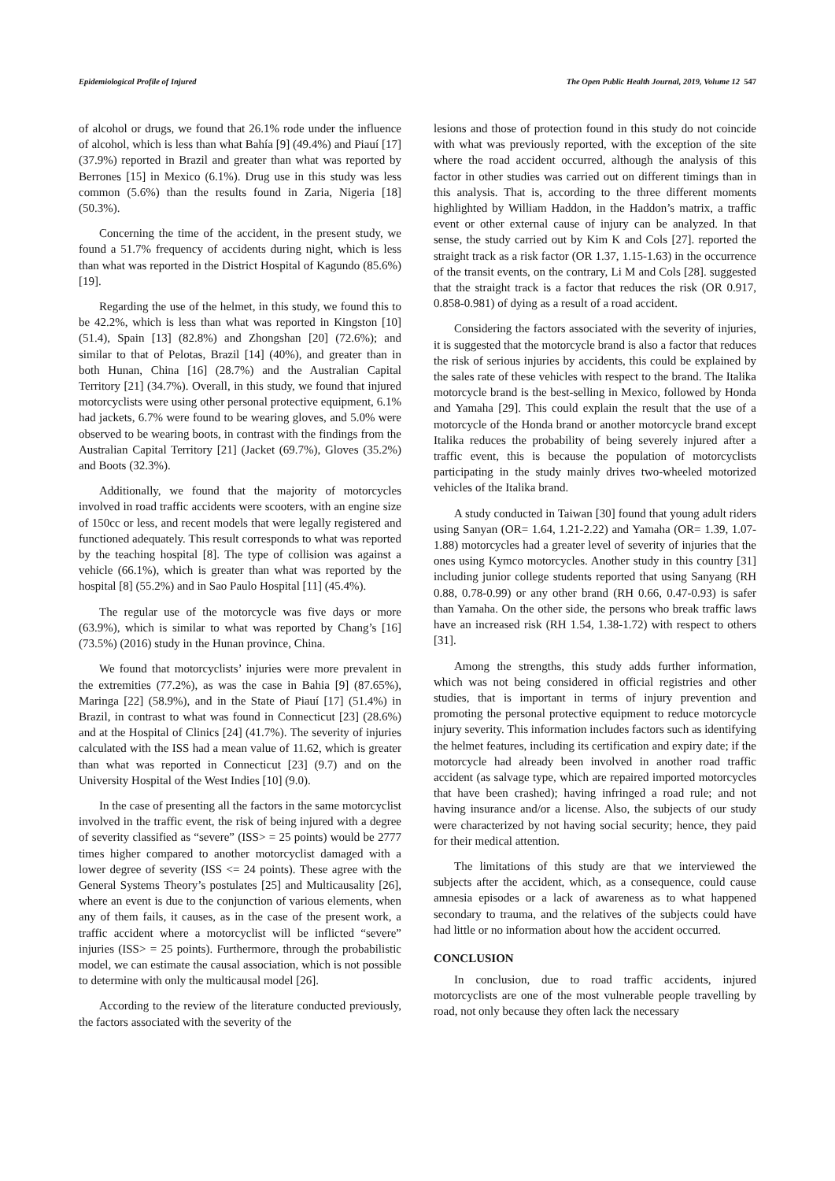Epidemiological Profile of Injured The Open Public Health Journal, 2019, Volume 12 547
of alcohol or drugs, we found that 26.1% rode under the influence of alcohol, which is less than what Bahía [9] (49.4%) and Piauí [17] (37.9%) reported in Brazil and greater than what was reported by Berrones [15] in Mexico (6.1%). Drug use in this study was less common (5.6%) than the results found in Zaria, Nigeria [18] (50.3%).
Concerning the time of the accident, in the present study, we found a 51.7% frequency of accidents during night, which is less than what was reported in the District Hospital of Kagundo (85.6%) [19].
Regarding the use of the helmet, in this study, we found this to be 42.2%, which is less than what was reported in Kingston [10] (51.4), Spain [13] (82.8%) and Zhongshan [20] (72.6%); and similar to that of Pelotas, Brazil [14] (40%), and greater than in both Hunan, China [16] (28.7%) and the Australian Capital Territory [21] (34.7%). Overall, in this study, we found that injured motorcyclists were using other personal protective equipment, 6.1% had jackets, 6.7% were found to be wearing gloves, and 5.0% were observed to be wearing boots, in contrast with the findings from the Australian Capital Territory [21] (Jacket (69.7%), Gloves (35.2%) and Boots (32.3%).
Additionally, we found that the majority of motorcycles involved in road traffic accidents were scooters, with an engine size of 150cc or less, and recent models that were legally registered and functioned adequately. This result corresponds to what was reported by the teaching hospital [8]. The type of collision was against a vehicle (66.1%), which is greater than what was reported by the hospital [8] (55.2%) and in Sao Paulo Hospital [11] (45.4%).
The regular use of the motorcycle was five days or more (63.9%), which is similar to what was reported by Chang’s [16] (73.5%) (2016) study in the Hunan province, China.
We found that motorcyclists’ injuries were more prevalent in the extremities (77.2%), as was the case in Bahia [9] (87.65%), Maringa [22] (58.9%), and in the State of Piauí [17] (51.4%) in Brazil, in contrast to what was found in Connecticut [23] (28.6%) and at the Hospital of Clinics [24] (41.7%). The severity of injuries calculated with the ISS had a mean value of 11.62, which is greater than what was reported in Connecticut [23] (9.7) and on the University Hospital of the West Indies [10] (9.0).
In the case of presenting all the factors in the same motorcyclist involved in the traffic event, the risk of being injured with a degree of severity classified as “severe” (ISS> = 25 points) would be 2777 times higher compared to another motorcyclist damaged with a lower degree of severity (ISS <= 24 points). These agree with the General Systems Theory’s postulates [25] and Multicausality [26], where an event is due to the conjunction of various elements, when any of them fails, it causes, as in the case of the present work, a traffic accident where a motorcyclist will be inflicted “severe” injuries (ISS> = 25 points). Furthermore, through the probabilistic model, we can estimate the causal association, which is not possible to determine with only the multicausal model [26].
According to the review of the literature conducted previously, the factors associated with the severity of the
lesions and those of protection found in this study do not coincide with what was previously reported, with the exception of the site where the road accident occurred, although the analysis of this factor in other studies was carried out on different timings than in this analysis. That is, according to the three different moments highlighted by William Haddon, in the Haddon’s matrix, a traffic event or other external cause of injury can be analyzed. In that sense, the study carried out by Kim K and Cols [27]. reported the straight track as a risk factor (OR 1.37, 1.15-1.63) in the occurrence of the transit events, on the contrary, Li M and Cols [28]. suggested that the straight track is a factor that reduces the risk (OR 0.917, 0.858-0.981) of dying as a result of a road accident.
Considering the factors associated with the severity of injuries, it is suggested that the motorcycle brand is also a factor that reduces the risk of serious injuries by accidents, this could be explained by the sales rate of these vehicles with respect to the brand. The Italika motorcycle brand is the best-selling in Mexico, followed by Honda and Yamaha [29]. This could explain the result that the use of a motorcycle of the Honda brand or another motorcycle brand except Italika reduces the probability of being severely injured after a traffic event, this is because the population of motorcyclists participating in the study mainly drives two-wheeled motorized vehicles of the Italika brand.
A study conducted in Taiwan [30] found that young adult riders using Sanyan (OR= 1.64, 1.21-2.22) and Yamaha (OR= 1.39, 1.07-1.88) motorcycles had a greater level of severity of injuries that the ones using Kymco motorcycles. Another study in this country [31] including junior college students reported that using Sanyang (RH 0.88, 0.78-0.99) or any other brand (RH 0.66, 0.47-0.93) is safer than Yamaha. On the other side, the persons who break traffic laws have an increased risk (RH 1.54, 1.38-1.72) with respect to others [31].
Among the strengths, this study adds further information, which was not being considered in official registries and other studies, that is important in terms of injury prevention and promoting the personal protective equipment to reduce motorcycle injury severity. This information includes factors such as identifying the helmet features, including its certification and expiry date; if the motorcycle had already been involved in another road traffic accident (as salvage type, which are repaired imported motorcycles that have been crashed); having infringed a road rule; and not having insurance and/or a license. Also, the subjects of our study were characterized by not having social security; hence, they paid for their medical attention.
The limitations of this study are that we interviewed the subjects after the accident, which, as a consequence, could cause amnesia episodes or a lack of awareness as to what happened secondary to trauma, and the relatives of the subjects could have had little or no information about how the accident occurred.
CONCLUSION
In conclusion, due to road traffic accidents, injured motorcyclists are one of the most vulnerable people travelling by road, not only because they often lack the necessary